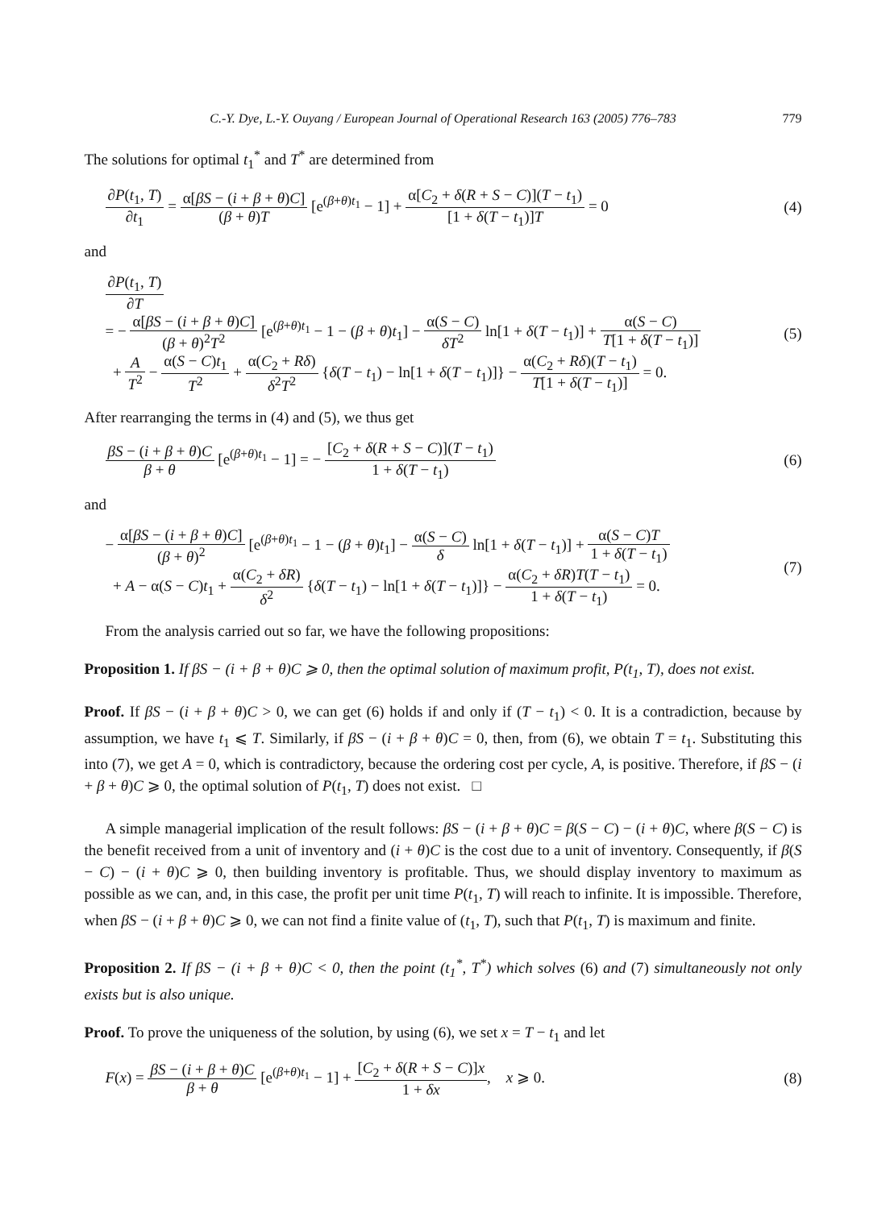C.-Y. Dye, L.-Y. Ouyang / European Journal of Operational Research 163 (2005) 776–783 779
The solutions for optimal t<sub>1</sub><sup>*</sup> and T<sup>*</sup> are determined from
∂P(t<sub>1</sub>, T) ∂t<sub>1</sub> = α[βS − (i + β + θ)C] (β + θ)T [e<sup>(β+θ)t<sub>1</sub></sup> − 1] + α[C<sub>2</sub> + δ(R + S − C)](T − t<sub>1</sub>) [1 + δ(T − t<sub>1</sub>)]T = 0
(4)
and
∂P(t<sub>1</sub>, T) ∂T
= − α[βS − (i + β + θ)C] (β + θ)<sup>2</sup>T<sup>2</sup> [e<sup>(β+θ)t<sub>1</sub></sup> − 1 − (β + θ)t<sub>1</sub>] − α(S − C) δT<sup>2</sup> ln[1 + δ(T − t<sub>1</sub>)] + α(S − C) T[1 + δ(T − t<sub>1</sub>)]
+ A T<sup>2</sup> − α(S − C)t<sub>1</sub> T<sup>2</sup> + α(C<sub>2</sub> + Rδ) δ<sup>2</sup>T<sup>2</sup> {δ(T − t<sub>1</sub>) − ln[1 + δ(T − t<sub>1</sub>)]} − α(C<sub>2</sub> + Rδ)(T − t<sub>1</sub>) T[1 + δ(T − t<sub>1</sub>)] = 0.
(5)
After rearranging the terms in (4) and (5), we thus get
βS − (i + β + θ)C β + θ [e<sup>(β+θ)t<sub>1</sub></sup> − 1] = − [C<sub>2</sub> + δ(R + S − C)](T − t<sub>1</sub>) 1 + δ(T − t<sub>1</sub>)
(6)
and
− α[βS − (i + β + θ)C] (β + θ)<sup>2</sup> [e<sup>(β+θ)t<sub>1</sub></sup> − 1 − (β + θ)t<sub>1</sub>] − α(S − C) δ ln[1 + δ(T − t<sub>1</sub>)] + α(S − C)T 1 + δ(T − t<sub>1</sub>)
+ A − α(S − C)t<sub>1</sub> + α(C<sub>2</sub> + δR) δ<sup>2</sup> {δ(T − t<sub>1</sub>) − ln[1 + δ(T − t<sub>1</sub>)]} − α(C<sub>2</sub> + δR)T(T − t<sub>1</sub>) 1 + δ(T − t<sub>1</sub>) = 0.
(7)
From the analysis carried out so far, we have the following propositions:
Proposition 1. If βS − (i + β + θ)C ⩾ 0, then the optimal solution of maximum profit, P(t<sub>1</sub>, T), does not exist.
Proof. If βS − (i + β + θ)C > 0, we can get (6) holds if and only if (T − t<sub>1</sub>) < 0. It is a contradiction, because by assumption, we have t<sub>1</sub> ⩽ T. Similarly, if βS − (i + β + θ)C = 0, then, from (6), we obtain T = t<sub>1</sub>. Substituting this into (7), we get A = 0, which is contradictory, because the ordering cost per cycle, A, is positive. Therefore, if βS − (i + β + θ)C ⩾ 0, the optimal solution of P(t<sub>1</sub>, T) does not exist. □
A simple managerial implication of the result follows: βS − (i + β + θ)C = β(S − C) − (i + θ)C, where β(S − C) is the benefit received from a unit of inventory and (i + θ)C is the cost due to a unit of inventory. Consequently, if β(S − C) − (i + θ)C ⩾ 0, then building inventory is profitable. Thus, we should display inventory to maximum as possible as we can, and, in this case, the profit per unit time P(t<sub>1</sub>, T) will reach to infinite. It is impossible. Therefore, when βS − (i + β + θ)C ⩾ 0, we can not find a finite value of (t<sub>1</sub>, T), such that P(t<sub>1</sub>, T) is maximum and finite.
Proposition 2. If βS − (i + β + θ)C < 0, then the point (t<sub>1</sub><sup>*</sup>, T<sup>*</sup>) which solves (6) and (7) simultaneously not only exists but is also unique.
Proof. To prove the uniqueness of the solution, by using (6), we set x = T − t<sub>1</sub> and let
F(x) = βS − (i + β + θ)C β + θ [e<sup>(β+θ)t<sub>1</sub></sup> − 1] + [C<sub>2</sub> + δ(R + S − C)]x 1 + δx, x ⩾ 0.
(8)